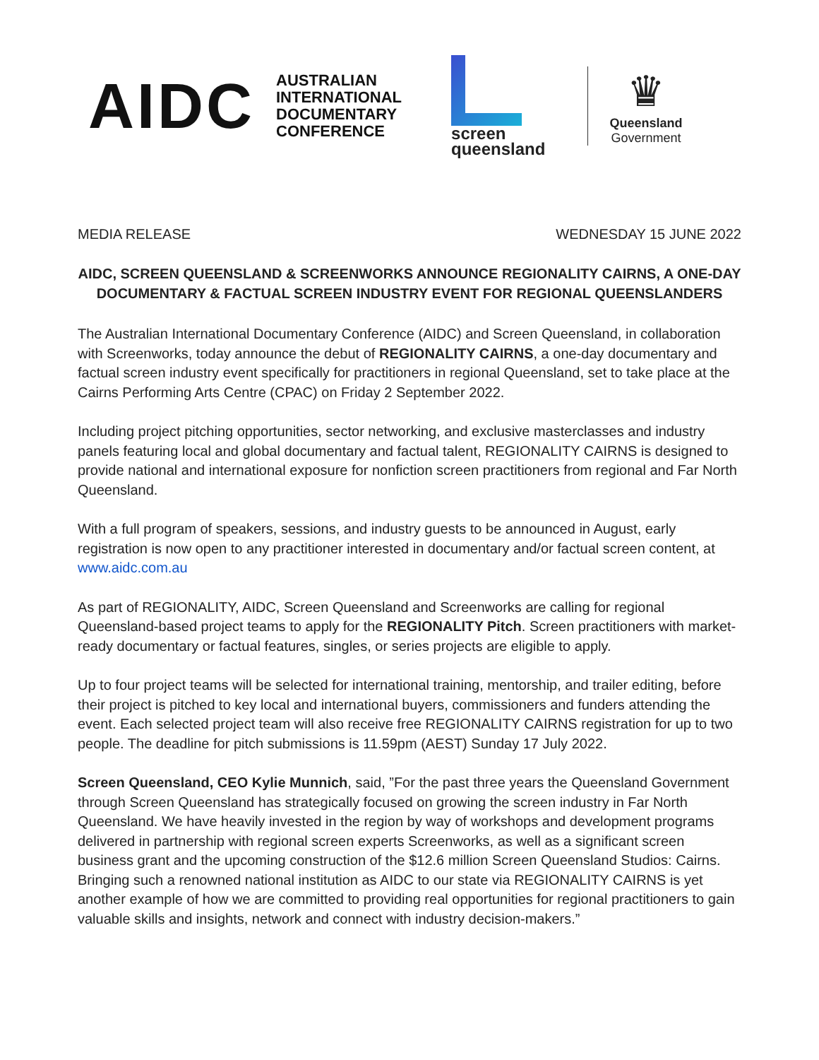AIDC
AUSTRALIAN
INTERNATIONAL
DOCUMENTARY
CONFERENCE
screen
queensland
♛
Queensland
Government
MEDIA RELEASE WEDNESDAY 15 JUNE 2022
AIDC, SCREEN QUEENSLAND & SCREENWORKS ANNOUNCE REGIONALITY CAIRNS, A ONE-DAY DOCUMENTARY & FACTUAL SCREEN INDUSTRY EVENT FOR REGIONAL QUEENSLANDERS
The Australian International Documentary Conference (AIDC) and Screen Queensland, in collaboration with Screenworks, today announce the debut of REGIONALITY CAIRNS, a one-day documentary and factual screen industry event specifically for practitioners in regional Queensland, set to take place at the Cairns Performing Arts Centre (CPAC) on Friday 2 September 2022.
Including project pitching opportunities, sector networking, and exclusive masterclasses and industry panels featuring local and global documentary and factual talent, REGIONALITY CAIRNS is designed to provide national and international exposure for nonfiction screen practitioners from regional and Far North Queensland.
With a full program of speakers, sessions, and industry guests to be announced in August, early registration is now open to any practitioner interested in documentary and/or factual screen content, at www.aidc.com.au
As part of REGIONALITY, AIDC, Screen Queensland and Screenworks are calling for regional Queensland-based project teams to apply for the REGIONALITY Pitch. Screen practitioners with market-ready documentary or factual features, singles, or series projects are eligible to apply.
Up to four project teams will be selected for international training, mentorship, and trailer editing, before their project is pitched to key local and international buyers, commissioners and funders attending the event. Each selected project team will also receive free REGIONALITY CAIRNS registration for up to two people. The deadline for pitch submissions is 11.59pm (AEST) Sunday 17 July 2022.
Screen Queensland, CEO Kylie Munnich, said, ”For the past three years the Queensland Government through Screen Queensland has strategically focused on growing the screen industry in Far North Queensland. We have heavily invested in the region by way of workshops and development programs delivered in partnership with regional screen experts Screenworks, as well as a significant screen business grant and the upcoming construction of the $12.6 million Screen Queensland Studios: Cairns. Bringing such a renowned national institution as AIDC to our state via REGIONALITY CAIRNS is yet another example of how we are committed to providing real opportunities for regional practitioners to gain valuable skills and insights, network and connect with industry decision-makers.”